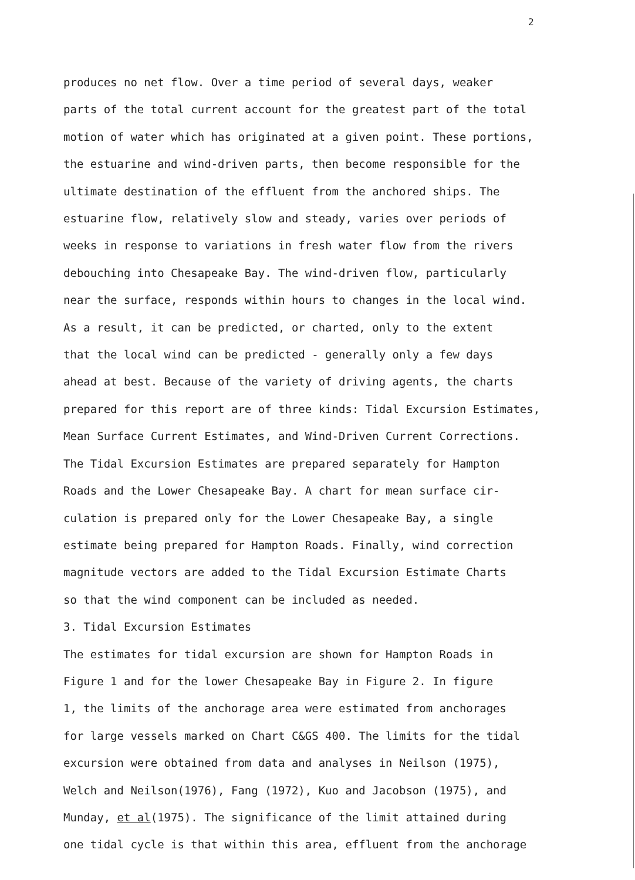2
produces no net flow. Over a time period of several days, weaker
parts of the total current account for the greatest part of the total
motion of water which has originated at a given point. These portions,
the estuarine and wind-driven parts, then become responsible for the
ultimate destination of the effluent from the anchored ships. The
estuarine flow, relatively slow and steady, varies over periods of
weeks in response to variations in fresh water flow from the rivers
debouching into Chesapeake Bay. The wind-driven flow, particularly
near the surface, responds within hours to changes in the local wind.
As a result, it can be predicted, or charted, only to the extent
that the local wind can be predicted - generally only a few days
ahead at best. Because of the variety of driving agents, the charts
prepared for this report are of three kinds: Tidal Excursion Estimates,
Mean Surface Current Estimates, and Wind-Driven Current Corrections.
The Tidal Excursion Estimates are prepared separately for Hampton
Roads and the Lower Chesapeake Bay. A chart for mean surface cir-
culation is prepared only for the Lower Chesapeake Bay, a single
estimate being prepared for Hampton Roads. Finally, wind correction
magnitude vectors are added to the Tidal Excursion Estimate Charts
so that the wind component can be included as needed.
3. Tidal Excursion Estimates
The estimates for tidal excursion are shown for Hampton Roads in
Figure 1 and for the lower Chesapeake Bay in Figure 2. In figure
1, the limits of the anchorage area were estimated from anchorages
for large vessels marked on Chart C&GS 400. The limits for the tidal
excursion were obtained from data and analyses in Neilson (1975),
Welch and Neilson(1976), Fang (1972), Kuo and Jacobson (1975), and
Munday, et al(1975). The significance of the limit attained during
one tidal cycle is that within this area, effluent from the anchorage